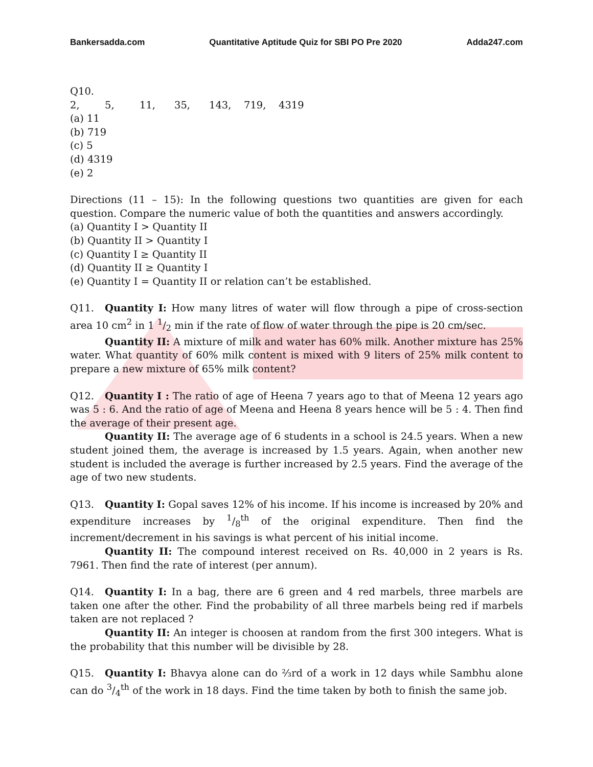Bankersadda.com Quantitative Aptitude Quiz for SBI PO Pre 2020 Adda247.com
Q10. 2, 5, 11, 35, 143, 719, 4319
(a) 11
(b) 719
(c) 5
(d) 4319
(e) 2
Directions (11 – 15): In the following questions two quantities are given for each question. Compare the numeric value of both the quantities and answers accordingly.
(a) Quantity I > Quantity II
(b) Quantity II > Quantity I
(c) Quantity I ≥ Quantity II
(d) Quantity II ≥ Quantity I
(e) Quantity I = Quantity II or relation can’t be established.
Q11. Quantity I: How many litres of water will flow through a pipe of cross-section area 10 cm<sup>2</sup> in 1 1/2 min if the rate of flow of water through the pipe is 20 cm/sec.
Quantity II: A mixture of milk and water has 60% milk. Another mixture has 25% water. What quantity of 60% milk content is mixed with 9 liters of 25% milk content to prepare a new mixture of 65% milk content?
Q12. Quantity I : The ratio of age of Heena 7 years ago to that of Meena 12 years ago was 5 : 6. And the ratio of age of Meena and Heena 8 years hence will be 5 : 4. Then find the average of their present age.
Quantity II: The average age of 6 students in a school is 24.5 years. When a new student joined them, the average is increased by 1.5 years. Again, when another new student is included the average is further increased by 2.5 years. Find the average of the age of two new students.
Q13. Quantity I: Gopal saves 12% of his income. If his income is increased by 20% and expenditure increases by 1/8<sup>th</sup> of the original expenditure. Then find the increment/decrement in his savings is what percent of his initial income.
Quantity II: The compound interest received on Rs. 40,000 in 2 years is Rs. 7961. Then find the rate of interest (per annum).
Q14. Quantity I: In a bag, there are 6 green and 4 red marbels, three marbels are taken one after the other. Find the probability of all three marbels being red if marbels taken are not replaced ?
Quantity II: An integer is choosen at random from the first 300 integers. What is the probability that this number will be divisible by 28.
Q15. Quantity I: Bhavya alone can do ⅔rd of a work in 12 days while Sambhu alone can do 3/4<sup>th</sup> of the work in 18 days. Find the time taken by both to finish the same job.